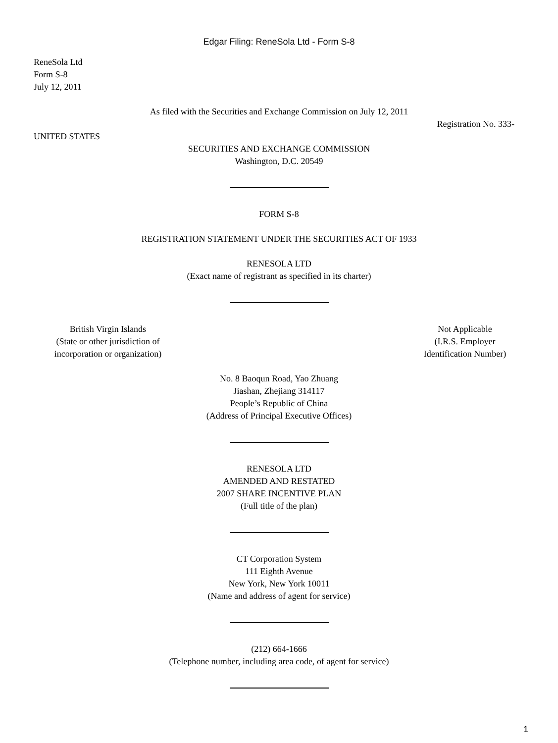Edgar Filing: ReneSola Ltd - Form S-8
ReneSola Ltd
Form S-8
July 12, 2011
As filed with the Securities and Exchange Commission on July 12, 2011
Registration No. 333-
UNITED STATES
SECURITIES AND EXCHANGE COMMISSION
Washington, D.C. 20549
FORM S-8
REGISTRATION STATEMENT UNDER THE SECURITIES ACT OF 1933
RENESOLA LTD
(Exact name of registrant as specified in its charter)
British Virgin Islands
(State or other jurisdiction of
incorporation or organization)
Not Applicable
(I.R.S. Employer
Identification Number)
No. 8 Baoqun Road, Yao Zhuang
Jiashan, Zhejiang 314117
People’s Republic of China
(Address of Principal Executive Offices)
RENESOLA LTD
AMENDED AND RESTATED
2007 SHARE INCENTIVE PLAN
(Full title of the plan)
CT Corporation System
111 Eighth Avenue
New York, New York 10011
(Name and address of agent for service)
(212) 664-1666
(Telephone number, including area code, of agent for service)
1